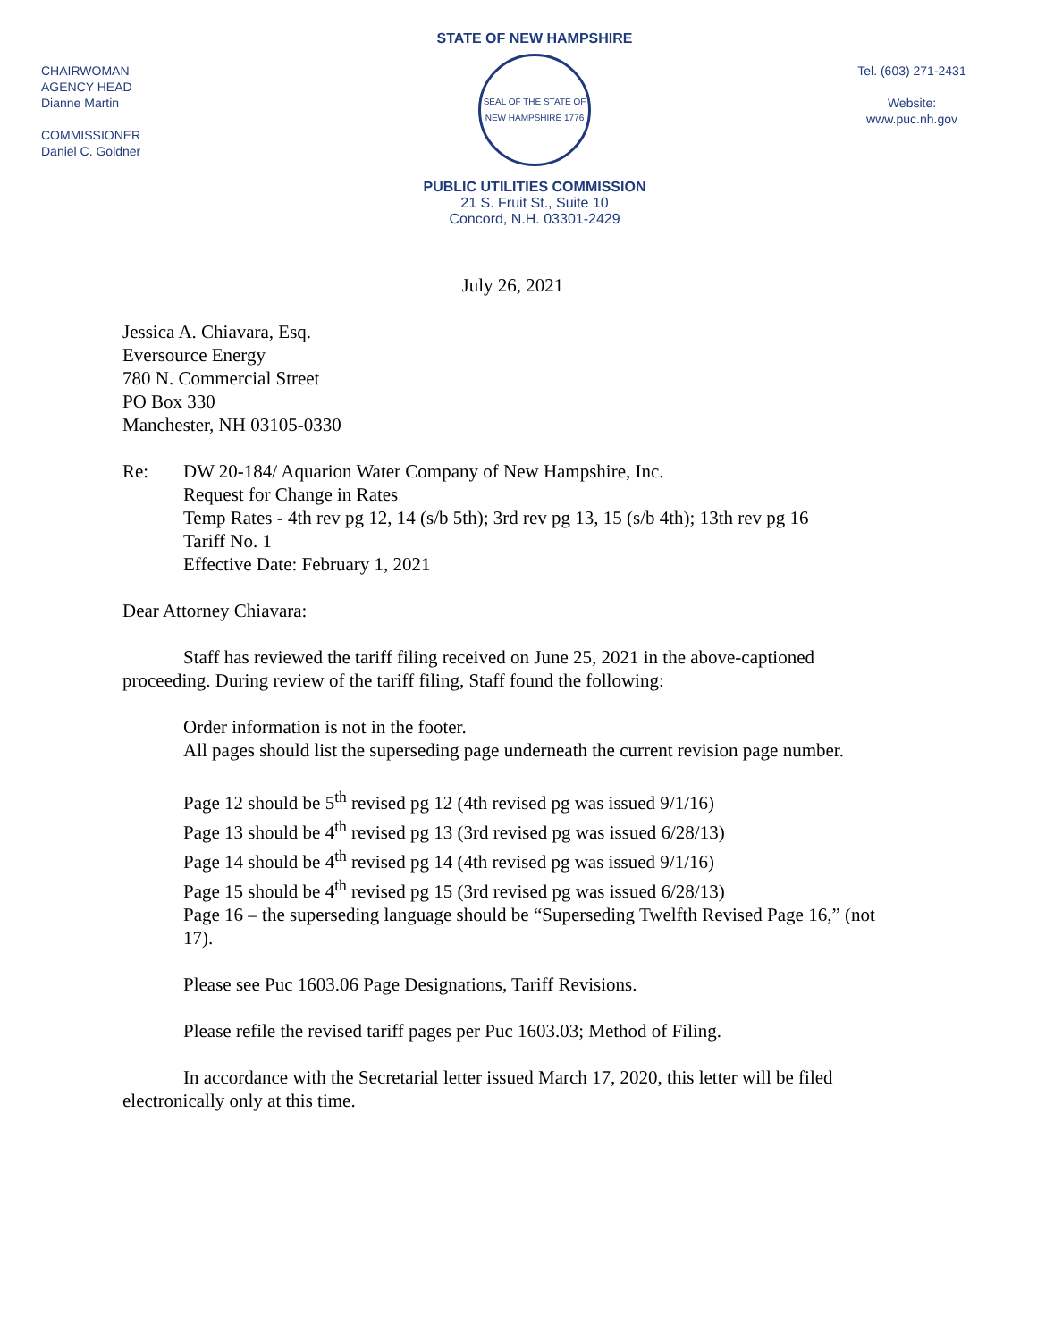CHAIRWOMAN
AGENCY HEAD
Dianne Martin
COMMISSIONER
Daniel C. Goldner
STATE OF NEW HAMPSHIRE
SEAL OF THE STATE OF NEW HAMPSHIRE 1776
PUBLIC UTILITIES COMMISSION
21 S. Fruit St., Suite 10
Concord, N.H. 03301-2429
Tel. (603) 271-2431
Website:
www.puc.nh.gov
July 26, 2021
Jessica A. Chiavara, Esq.
Eversource Energy
780 N. Commercial Street
PO Box 330
Manchester, NH 03105-0330
Re: DW 20-184/ Aquarion Water Company of New Hampshire, Inc.
Request for Change in Rates
Temp Rates - 4th rev pg 12, 14 (s/b 5th); 3rd rev pg 13, 15 (s/b 4th); 13th rev pg 16
Tariff No. 1
Effective Date: February 1, 2021
Dear Attorney Chiavara:
Staff has reviewed the tariff filing received on June 25, 2021 in the above-captioned proceeding. During review of the tariff filing, Staff found the following:
Order information is not in the footer.
All pages should list the superseding page underneath the current revision page number.
Page 12 should be 5<sup>th</sup> revised pg 12 (4th revised pg was issued 9/1/16)
Page 13 should be 4<sup>th</sup> revised pg 13 (3rd revised pg was issued 6/28/13)
Page 14 should be 4<sup>th</sup> revised pg 14 (4th revised pg was issued 9/1/16)
Page 15 should be 4<sup>th</sup> revised pg 15 (3rd revised pg was issued 6/28/13)
Page 16 – the superseding language should be “Superseding Twelfth Revised Page 16,” (not 17).
Please see Puc 1603.06 Page Designations, Tariff Revisions.
Please refile the revised tariff pages per Puc 1603.03; Method of Filing.
In accordance with the Secretarial letter issued March 17, 2020, this letter will be filed electronically only at this time.